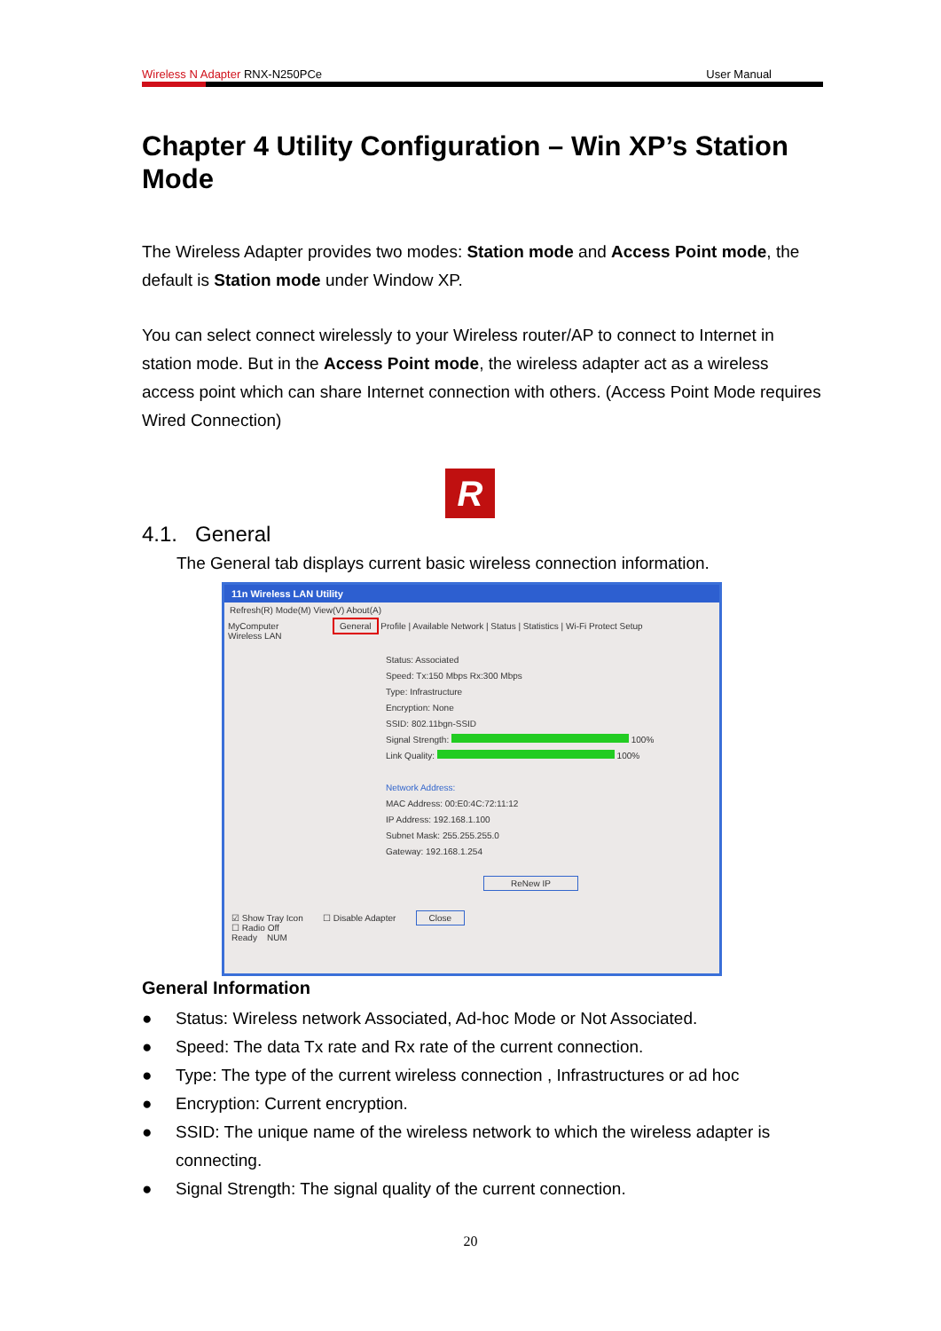Wireless N Adapter RNX-N250PCe User Manual
Chapter 4 Utility Configuration – Win XP’s Station Mode
The Wireless Adapter provides two modes: Station mode and Access Point mode, the default is Station mode under Window XP.
You can select connect wirelessly to your Wireless router/AP to connect to Internet in station mode. But in the Access Point mode, the wireless adapter act as a wireless access point which can share Internet connection with others. (Access Point Mode requires Wired Connection)
R
4.1. General
The General tab displays current basic wireless connection information.
11n Wireless LAN Utility
Refresh(R) Mode(M) View(V) About(A)
MyComputer
Wireless LAN
General Profile | Available Network | Status | Statistics | Wi-Fi Protect Setup
Status: Associated
Speed: Tx:150 Mbps Rx:300 Mbps
Type: Infrastructure
Encryption: None
SSID: 802.11bgn-SSID
Signal Strength: 100%
Link Quality: 100%
Network Address:
MAC Address: 00:E0:4C:72:11:12
IP Address: 192.168.1.100
Subnet Mask: 255.255.255.0
Gateway: 192.168.1.254
ReNew IP
☑ Show Tray Icon ☐ Disable Adapter Close
☐ Radio Off
Ready NUM
General Information
● Status: Wireless network Associated, Ad-hoc Mode or Not Associated.
● Speed: The data Tx rate and Rx rate of the current connection.
● Type: The type of the current wireless connection , Infrastructures or ad hoc
● Encryption: Current encryption.
● SSID: The unique name of the wireless network to which the wireless adapter is connecting.
● Signal Strength: The signal quality of the current connection.
20